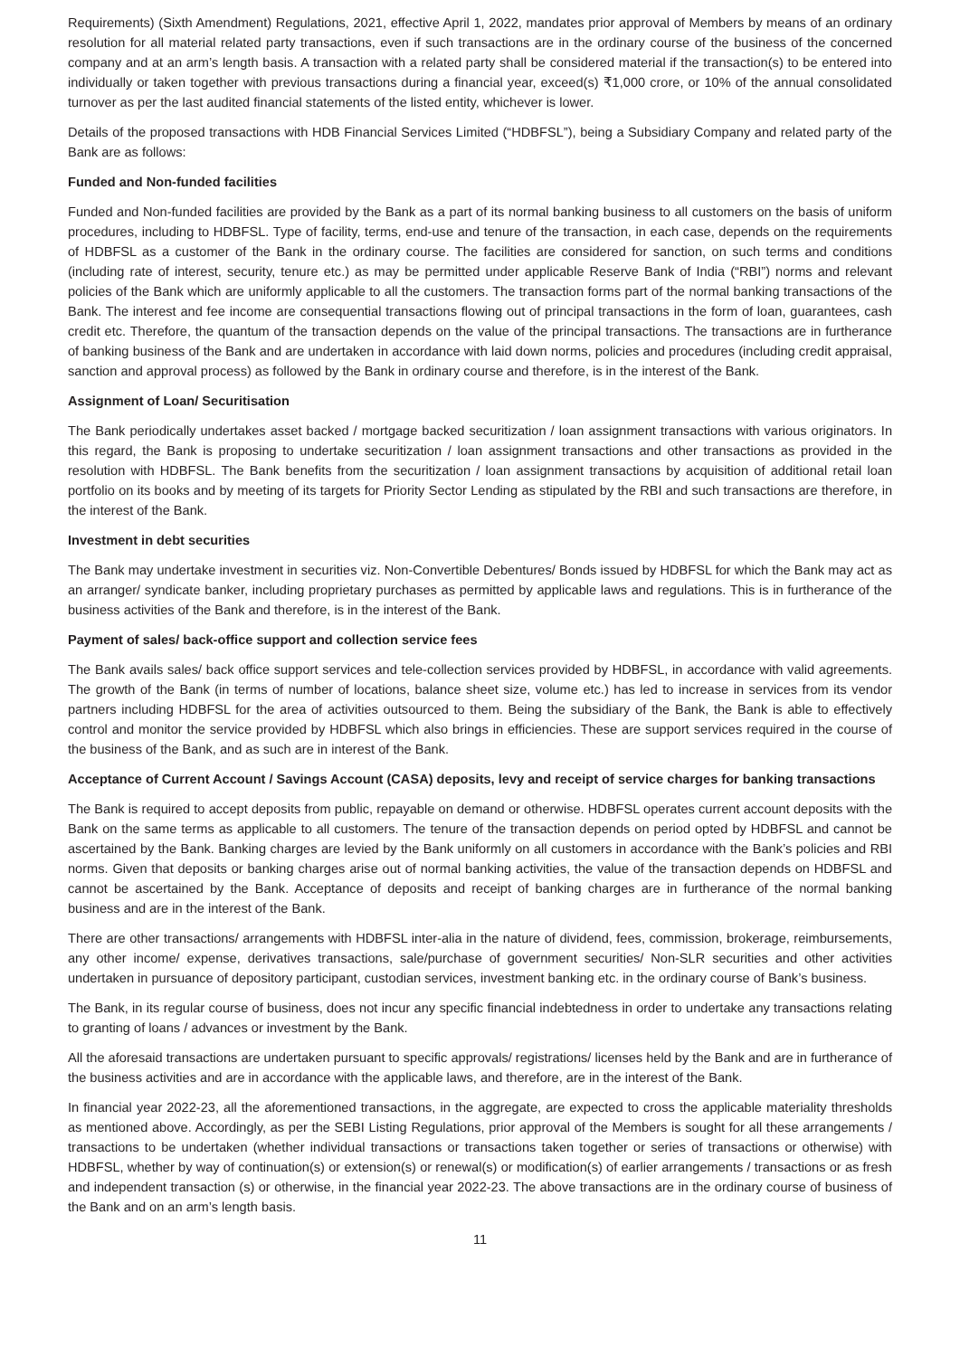Requirements) (Sixth Amendment) Regulations, 2021, effective April 1, 2022, mandates prior approval of Members by means of an ordinary resolution for all material related party transactions, even if such transactions are in the ordinary course of the business of the concerned company and at an arm’s length basis. A transaction with a related party shall be considered material if the transaction(s) to be entered into individually or taken together with previous transactions during a financial year, exceed(s) ₹1,000 crore, or 10% of the annual consolidated turnover as per the last audited financial statements of the listed entity, whichever is lower.
Details of the proposed transactions with HDB Financial Services Limited (“HDBFSL”), being a Subsidiary Company and related party of the Bank are as follows:
Funded and Non-funded facilities
Funded and Non-funded facilities are provided by the Bank as a part of its normal banking business to all customers on the basis of uniform procedures, including to HDBFSL. Type of facility, terms, end-use and tenure of the transaction, in each case, depends on the requirements of HDBFSL as a customer of the Bank in the ordinary course. The facilities are considered for sanction, on such terms and conditions (including rate of interest, security, tenure etc.) as may be permitted under applicable Reserve Bank of India (“RBI”) norms and relevant policies of the Bank which are uniformly applicable to all the customers. The transaction forms part of the normal banking transactions of the Bank. The interest and fee income are consequential transactions flowing out of principal transactions in the form of loan, guarantees, cash credit etc. Therefore, the quantum of the transaction depends on the value of the principal transactions. The transactions are in furtherance of banking business of the Bank and are undertaken in accordance with laid down norms, policies and procedures (including credit appraisal, sanction and approval process) as followed by the Bank in ordinary course and therefore, is in the interest of the Bank.
Assignment of Loan/ Securitisation
The Bank periodically undertakes asset backed / mortgage backed securitization / loan assignment transactions with various originators. In this regard, the Bank is proposing to undertake securitization / loan assignment transactions and other transactions as provided in the resolution with HDBFSL. The Bank benefits from the securitization / loan assignment transactions by acquisition of additional retail loan portfolio on its books and by meeting of its targets for Priority Sector Lending as stipulated by the RBI and such transactions are therefore, in the interest of the Bank.
Investment in debt securities
The Bank may undertake investment in securities viz. Non-Convertible Debentures/ Bonds issued by HDBFSL for which the Bank may act as an arranger/ syndicate banker, including proprietary purchases as permitted by applicable laws and regulations. This is in furtherance of the business activities of the Bank and therefore, is in the interest of the Bank.
Payment of sales/ back-office support and collection service fees
The Bank avails sales/ back office support services and tele-collection services provided by HDBFSL, in accordance with valid agreements. The growth of the Bank (in terms of number of locations, balance sheet size, volume etc.) has led to increase in services from its vendor partners including HDBFSL for the area of activities outsourced to them. Being the subsidiary of the Bank, the Bank is able to effectively control and monitor the service provided by HDBFSL which also brings in efficiencies. These are support services required in the course of the business of the Bank, and as such are in interest of the Bank.
Acceptance of Current Account / Savings Account (CASA) deposits, levy and receipt of service charges for banking transactions
The Bank is required to accept deposits from public, repayable on demand or otherwise. HDBFSL operates current account deposits with the Bank on the same terms as applicable to all customers. The tenure of the transaction depends on period opted by HDBFSL and cannot be ascertained by the Bank. Banking charges are levied by the Bank uniformly on all customers in accordance with the Bank’s policies and RBI norms. Given that deposits or banking charges arise out of normal banking activities, the value of the transaction depends on HDBFSL and cannot be ascertained by the Bank. Acceptance of deposits and receipt of banking charges are in furtherance of the normal banking business and are in the interest of the Bank.
There are other transactions/ arrangements with HDBFSL inter-alia in the nature of dividend, fees, commission, brokerage, reimbursements, any other income/ expense, derivatives transactions, sale/purchase of government securities/ Non-SLR securities and other activities undertaken in pursuance of depository participant, custodian services, investment banking etc. in the ordinary course of Bank’s business.
The Bank, in its regular course of business, does not incur any specific financial indebtedness in order to undertake any transactions relating to granting of loans / advances or investment by the Bank.
All the aforesaid transactions are undertaken pursuant to specific approvals/ registrations/ licenses held by the Bank and are in furtherance of the business activities and are in accordance with the applicable laws, and therefore, are in the interest of the Bank.
In financial year 2022-23, all the aforementioned transactions, in the aggregate, are expected to cross the applicable materiality thresholds as mentioned above. Accordingly, as per the SEBI Listing Regulations, prior approval of the Members is sought for all these arrangements / transactions to be undertaken (whether individual transactions or transactions taken together or series of transactions or otherwise) with HDBFSL, whether by way of continuation(s) or extension(s) or renewal(s) or modification(s) of earlier arrangements / transactions or as fresh and independent transaction (s) or otherwise, in the financial year 2022-23. The above transactions are in the ordinary course of business of the Bank and on an arm’s length basis.
11